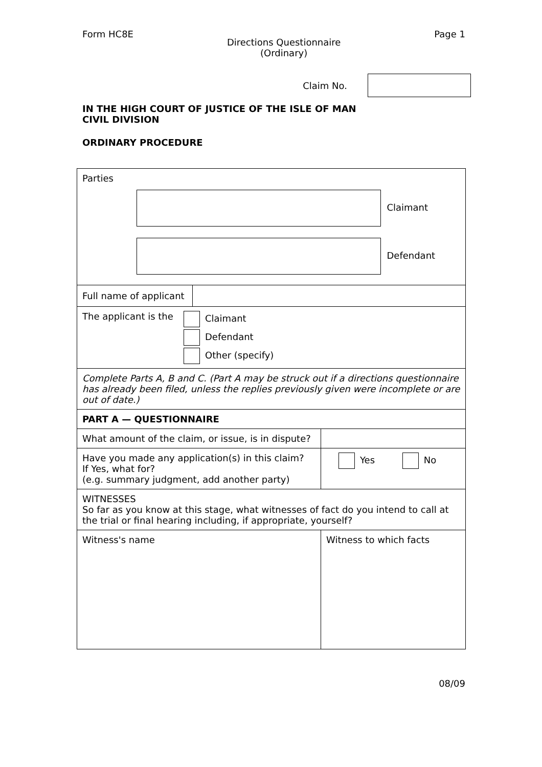Form HC8E
Directions Questionnaire
(Ordinary)
Page 1
Claim No.
IN THE HIGH COURT OF JUSTICE OF THE ISLE OF MAN
CIVIL DIVISION
ORDINARY PROCEDURE
| Parties Claimant Defendant | | |
| Full name of applicant | | |
| The applicant is the Claimant Defendant Other (specify) | | |
| Complete Parts A, B and C. (Part A may be struck out if a directions questionnaire has already been filed, unless the replies previously given were incomplete or are out of date.) | | |
| PART A — QUESTIONNAIRE | | |
| What amount of the claim, or issue, is in dispute? | | |
| Have you made any application(s) in this claim? If Yes, what for? (e.g. summary judgment, add another party) | | Yes No |
| WITNESSES So far as you know at this stage, what witnesses of fact do you intend to call at the trial or final hearing including, if appropriate, yourself? | | |
| Witness's name | Witness to which facts | |
08/09